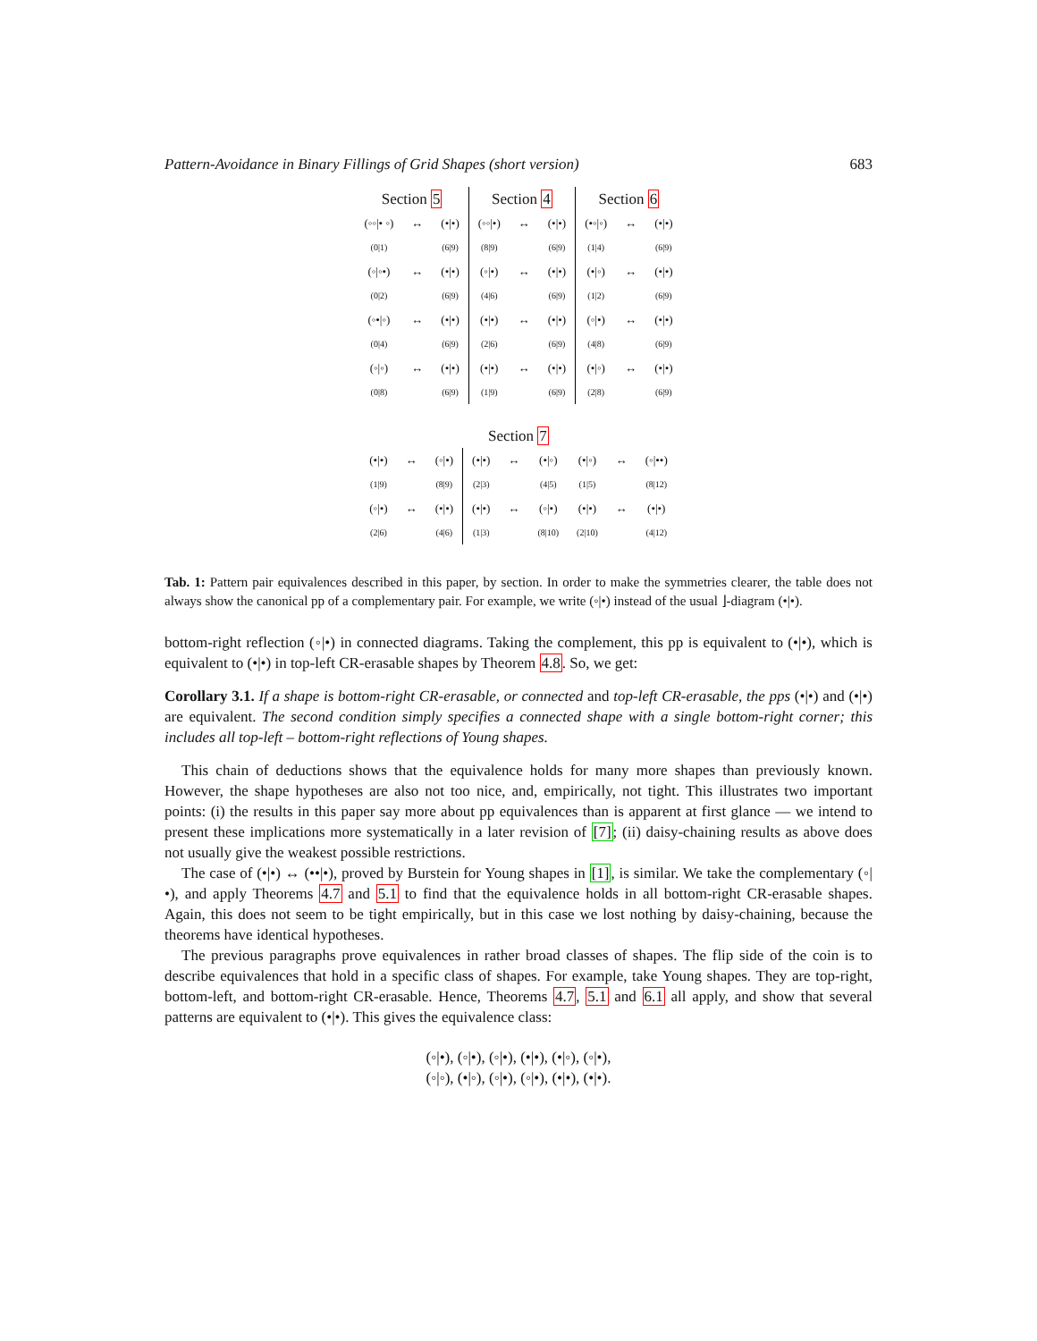Pattern-Avoidance in Binary Fillings of Grid Shapes (short version) 683
| Section 5 | | | Section 4 | | | Section 6 | | |
| --- | --- | --- | --- | --- | --- | --- | --- | --- |
| (◦◦/• ◦) | ↔ | (•/•) | (◦◦/•) | ↔ | (•/•) | (•◦/◦) | ↔ | (•/•) |
| (0/1) | | (6/9) | (8/9) | | (6/9) | (1/4) | | (6/9) |
| (◦/◦•) | ↔ | (•/•) | (◦/•) | ↔ | (•/•) | (•/◦) | ↔ | (•/•) |
| (0/2) | | (6/9) | (4/6) | | (6/9) | (1/2) | | (6/9) |
| (◦•/◦) | ↔ | (•/•) | (•/•) | ↔ | (•/•) | (◦/•) | ↔ | (•/•) |
| (0/4) | | (6/9) | (2/6) | | (6/9) | (4/8) | | (6/9) |
| (◦/◦) | ↔ | (•/•) | (•/•) | ↔ | (•/•) | (•/◦) | ↔ | (•/•) |
| (0/8) | | (6/9) | (1/9) | | (6/9) | (2/8) | | (6/9) |
| Section 7 | | | | | | | | |
| --- | --- | --- | --- | --- | --- | --- | --- | --- |
| (•/•) | ↔ | (◦/•) | (•/•) | ↔ | (•/◦) | (•/◦) | ↔ | (◦/••) |
| (1/9) | | (8/9) | (2/3) | | (4/5) | (1/5) | | (8/12) |
| (◦/•) | ↔ | (•/•) | (•/•) | ↔ | (◦/•) | (•/•) | ↔ | (•/•) |
| (2/6) | | (4/6) | (1/3) | | (8/10) | (2/10) | | (4/12) |
Tab. 1: Pattern pair equivalences described in this paper, by section. In order to make the symmetries clearer, the table does not always show the canonical pp of a complementary pair. For example, we write (◦|•) instead of the usual ⌋-diagram (•|•).
bottom-right reflection (◦|•) in connected diagrams. Taking the complement, this pp is equivalent to (•|•), which is equivalent to (•|•) in top-left CR-erasable shapes by Theorem 4.8. So, we get:
Corollary 3.1. If a shape is bottom-right CR-erasable, or connected and top-left CR-erasable, the pps (•|•) and (•|•) are equivalent. The second condition simply specifies a connected shape with a single bottom-right corner; this includes all top-left – bottom-right reflections of Young shapes.
This chain of deductions shows that the equivalence holds for many more shapes than previously known. However, the shape hypotheses are also not too nice, and, empirically, not tight. This illustrates two important points: (i) the results in this paper say more about pp equivalences than is apparent at first glance — we intend to present these implications more systematically in a later revision of [7]; (ii) daisy-chaining results as above does not usually give the weakest possible restrictions.
The case of (•|•) ↔ (••|•), proved by Burstein for Young shapes in [1], is similar. We take the complementary (◦|•), and apply Theorems 4.7 and 5.1 to find that the equivalence holds in all bottom-right CR-erasable shapes. Again, this does not seem to be tight empirically, but in this case we lost nothing by daisy-chaining, because the theorems have identical hypotheses.
The previous paragraphs prove equivalences in rather broad classes of shapes. The flip side of the coin is to describe equivalences that hold in a specific class of shapes. For example, take Young shapes. They are top-right, bottom-left, and bottom-right CR-erasable. Hence, Theorems 4.7, 5.1 and 6.1 all apply, and show that several patterns are equivalent to (•|•). This gives the equivalence class:
(◦|•), (◦|•), (◦|•), (•|•), (•|◦), (◦|•),
(◦|◦), (•|◦), (◦|•), (◦|•), (•|•), (•|•).